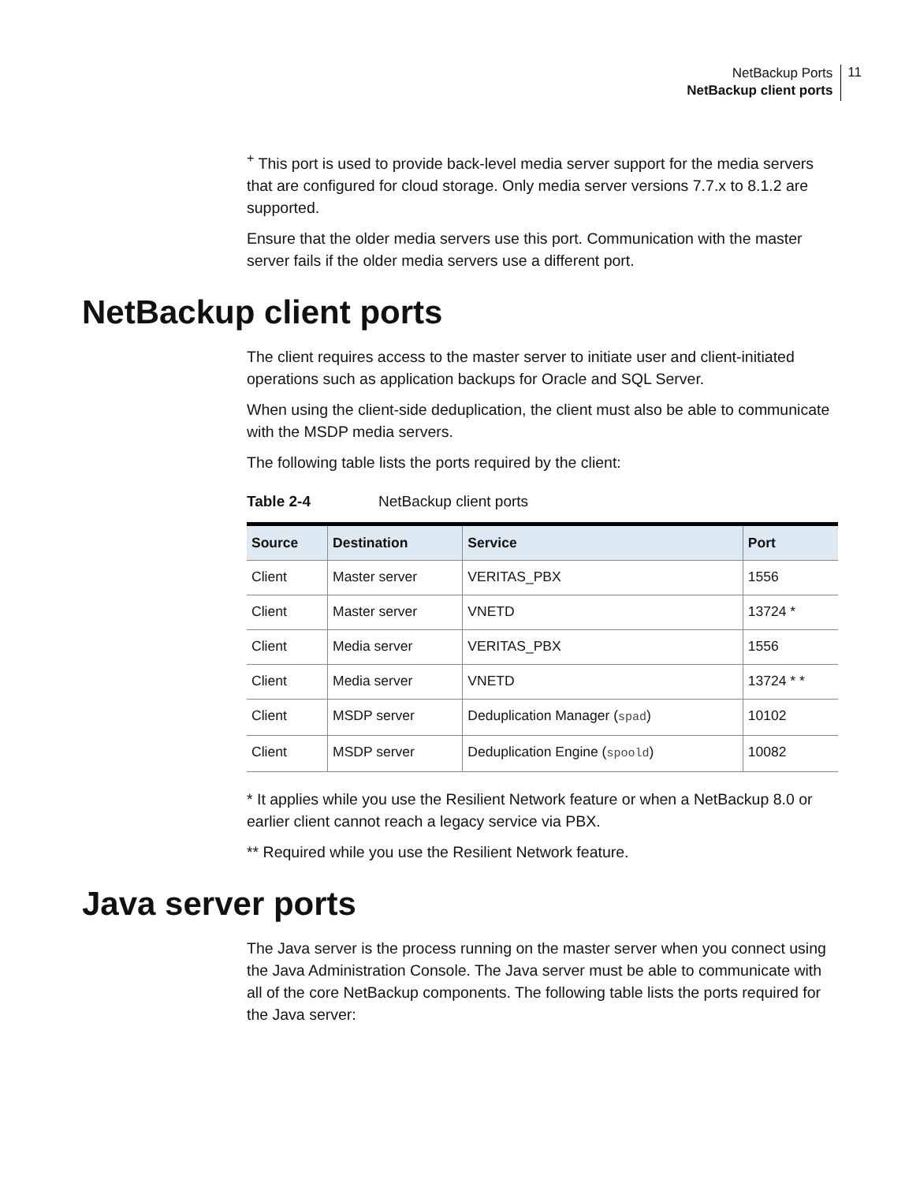NetBackup Ports
NetBackup client ports
11
<sup>+</sup> This port is used to provide back-level media server support for the media servers that are configured for cloud storage. Only media server versions 7.7.x to 8.1.2 are supported.
Ensure that the older media servers use this port. Communication with the master server fails if the older media servers use a different port.
NetBackup client ports
The client requires access to the master server to initiate user and client-initiated operations such as application backups for Oracle and SQL Server.
When using the client-side deduplication, the client must also be able to communicate with the MSDP media servers.
The following table lists the ports required by the client:
Table 2-4 NetBackup client ports
| Source | Destination | Service | Port |
| --- | --- | --- | --- |
| Client | Master server | VERITAS_PBX | 1556 |
| Client | Master server | VNETD | 13724 * |
| Client | Media server | VERITAS_PBX | 1556 |
| Client | Media server | VNETD | 13724 * * |
| Client | MSDP server | Deduplication Manager ( spad ) | 10102 |
| Client | MSDP server | Deduplication Engine ( spoold ) | 10082 |
* It applies while you use the Resilient Network feature or when a NetBackup 8.0 or earlier client cannot reach a legacy service via PBX.
** Required while you use the Resilient Network feature.
Java server ports
The Java server is the process running on the master server when you connect using the Java Administration Console. The Java server must be able to communicate with all of the core NetBackup components. The following table lists the ports required for the Java server: